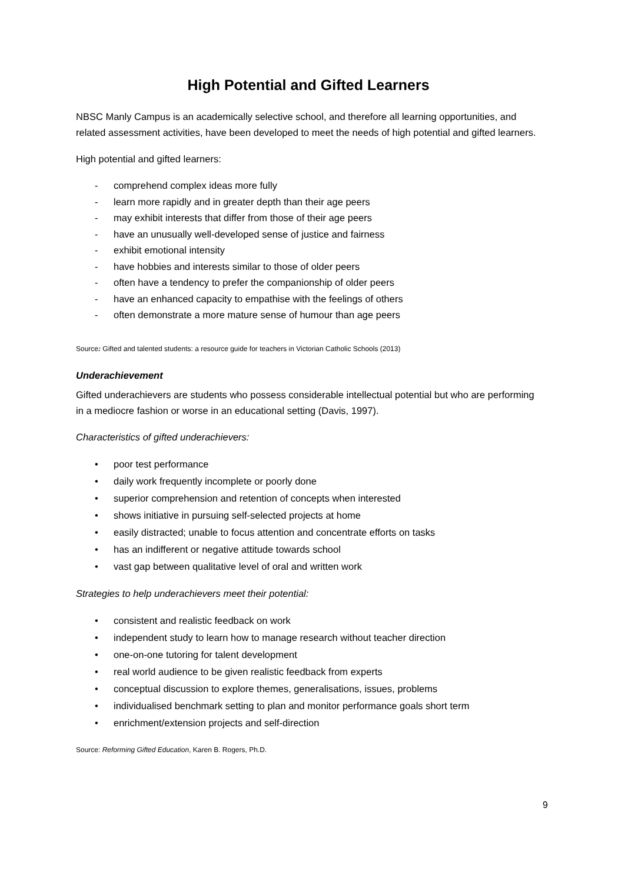High Potential and Gifted Learners
NBSC Manly Campus is an academically selective school, and therefore all learning opportunities, and related assessment activities, have been developed to meet the needs of high potential and gifted learners.
High potential and gifted learners:
- comprehend complex ideas more fully
- learn more rapidly and in greater depth than their age peers
- may exhibit interests that differ from those of their age peers
- have an unusually well-developed sense of justice and fairness
- exhibit emotional intensity
- have hobbies and interests similar to those of older peers
- often have a tendency to prefer the companionship of older peers
- have an enhanced capacity to empathise with the feelings of others
- often demonstrate a more mature sense of humour than age peers
Source: Gifted and talented students: a resource guide for teachers in Victorian Catholic Schools (2013)
Underachievement
Gifted underachievers are students who possess considerable intellectual potential but who are performing in a mediocre fashion or worse in an educational setting (Davis, 1997).
Characteristics of gifted underachievers:
• poor test performance
• daily work frequently incomplete or poorly done
• superior comprehension and retention of concepts when interested
• shows initiative in pursuing self-selected projects at home
• easily distracted; unable to focus attention and concentrate efforts on tasks
• has an indifferent or negative attitude towards school
• vast gap between qualitative level of oral and written work
Strategies to help underachievers meet their potential:
• consistent and realistic feedback on work
• independent study to learn how to manage research without teacher direction
• one-on-one tutoring for talent development
• real world audience to be given realistic feedback from experts
• conceptual discussion to explore themes, generalisations, issues, problems
• individualised benchmark setting to plan and monitor performance goals short term
• enrichment/extension projects and self-direction
Source: Reforming Gifted Education, Karen B. Rogers, Ph.D.
9